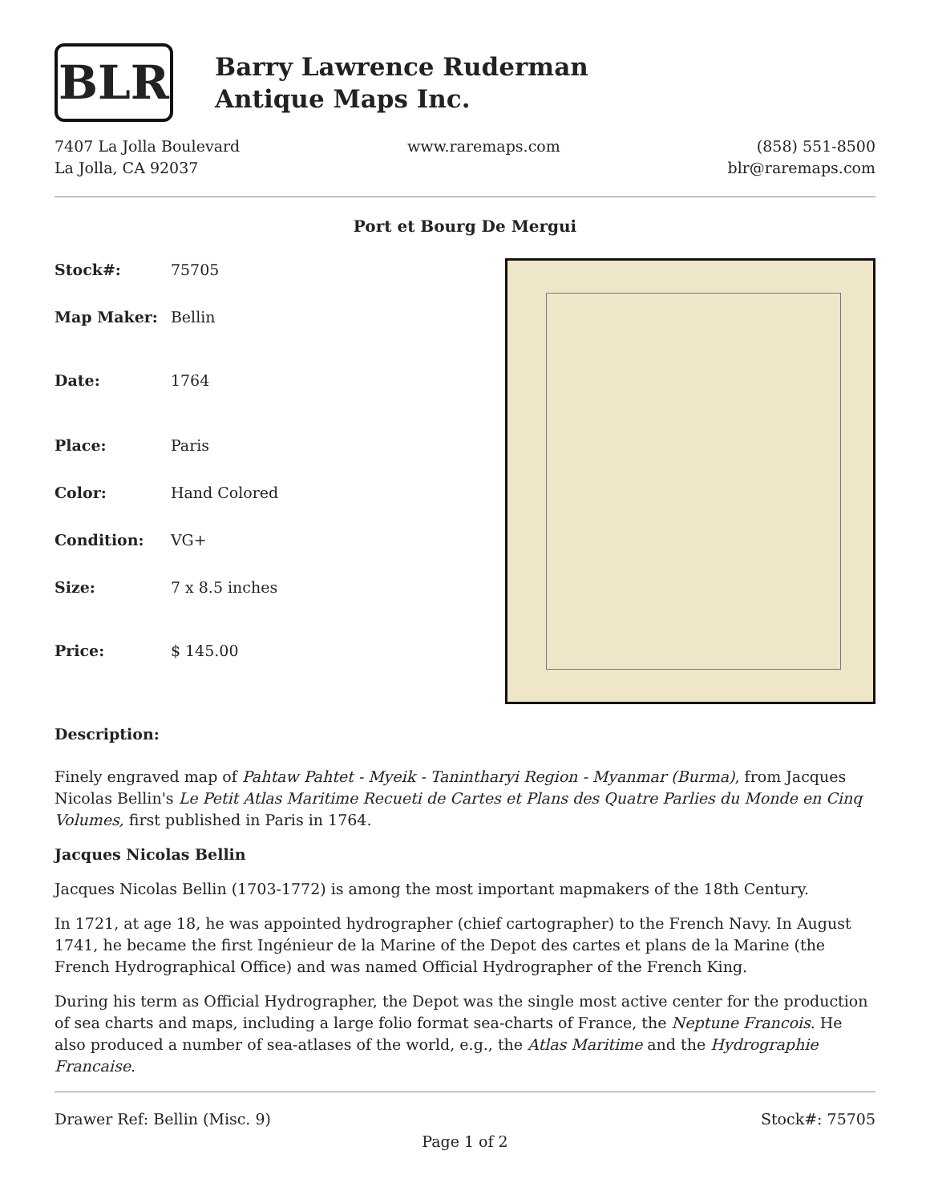BLR
Barry Lawrence Ruderman
Antique Maps Inc.
7407 La Jolla Boulevard
La Jolla, CA 92037
www.raremaps.com (858) 551-8500
blr@raremaps.com
Port et Bourg De Mergui
| Stock#: | 75705 |
| Map Maker: | Bellin |
| Date: | 1764 |
| Place: | Paris |
| Color: | Hand Colored |
| Condition: | VG+ |
| Size: | 7 x 8.5 inches |
| Price: | $ 145.00 |
Description:
Finely engraved map of Pahtaw Pahtet - Myeik - Tanintharyi Region - Myanmar (Burma), from Jacques Nicolas Bellin's Le Petit Atlas Maritime Recueti de Cartes et Plans des Quatre Parlies du Monde en Cinq Volumes, first published in Paris in 1764.
Jacques Nicolas Bellin
Jacques Nicolas Bellin (1703-1772) is among the most important mapmakers of the 18th Century.
In 1721, at age 18, he was appointed hydrographer (chief cartographer) to the French Navy. In August 1741, he became the first Ingénieur de la Marine of the Depot des cartes et plans de la Marine (the French Hydrographical Office) and was named Official Hydrographer of the French King.
During his term as Official Hydrographer, the Depot was the single most active center for the production of sea charts and maps, including a large folio format sea-charts of France, the Neptune Francois. He also produced a number of sea-atlases of the world, e.g., the Atlas Maritime and the Hydrographie Francaise.
Drawer Ref: Bellin (Misc. 9) Stock#: 75705
Page 1 of 2